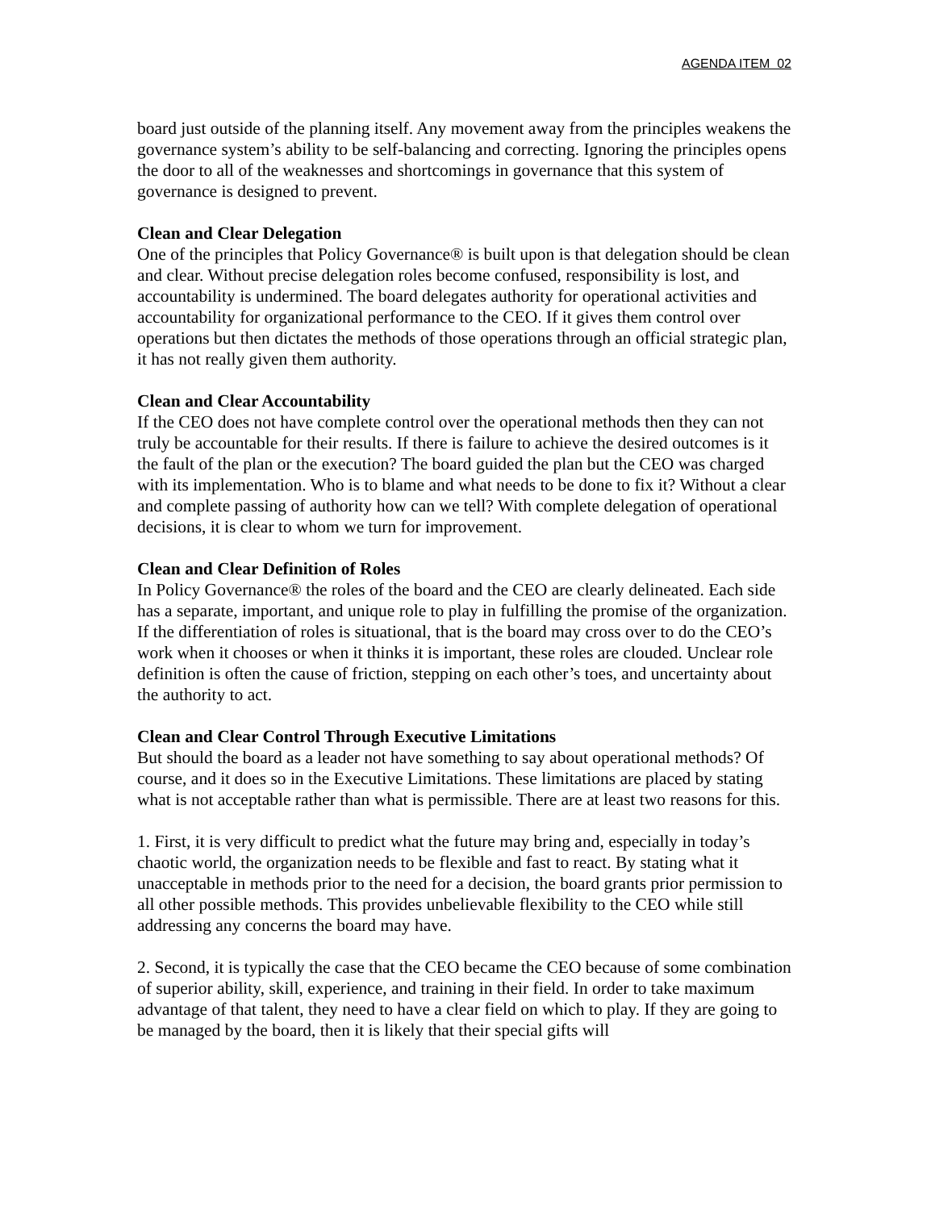AGENDA ITEM 02
board just outside of the planning itself. Any movement away from the principles weakens the governance system’s ability to be self-balancing and correcting. Ignoring the principles opens the door to all of the weaknesses and shortcomings in governance that this system of governance is designed to prevent.
Clean and Clear Delegation
One of the principles that Policy Governance® is built upon is that delegation should be clean and clear. Without precise delegation roles become confused, responsibility is lost, and accountability is undermined. The board delegates authority for operational activities and accountability for organizational performance to the CEO. If it gives them control over operations but then dictates the methods of those operations through an official strategic plan, it has not really given them authority.
Clean and Clear Accountability
If the CEO does not have complete control over the operational methods then they can not truly be accountable for their results. If there is failure to achieve the desired outcomes is it the fault of the plan or the execution? The board guided the plan but the CEO was charged with its implementation. Who is to blame and what needs to be done to fix it? Without a clear and complete passing of authority how can we tell? With complete delegation of operational decisions, it is clear to whom we turn for improvement.
Clean and Clear Definition of Roles
In Policy Governance® the roles of the board and the CEO are clearly delineated. Each side has a separate, important, and unique role to play in fulfilling the promise of the organization. If the differentiation of roles is situational, that is the board may cross over to do the CEO’s work when it chooses or when it thinks it is important, these roles are clouded. Unclear role definition is often the cause of friction, stepping on each other’s toes, and uncertainty about the authority to act.
Clean and Clear Control Through Executive Limitations
But should the board as a leader not have something to say about operational methods? Of course, and it does so in the Executive Limitations. These limitations are placed by stating what is not acceptable rather than what is permissible. There are at least two reasons for this.
1. First, it is very difficult to predict what the future may bring and, especially in today’s chaotic world, the organization needs to be flexible and fast to react. By stating what it unacceptable in methods prior to the need for a decision, the board grants prior permission to all other possible methods. This provides unbelievable flexibility to the CEO while still addressing any concerns the board may have.
2. Second, it is typically the case that the CEO became the CEO because of some combination of superior ability, skill, experience, and training in their field. In order to take maximum advantage of that talent, they need to have a clear field on which to play. If they are going to be managed by the board, then it is likely that their special gifts will